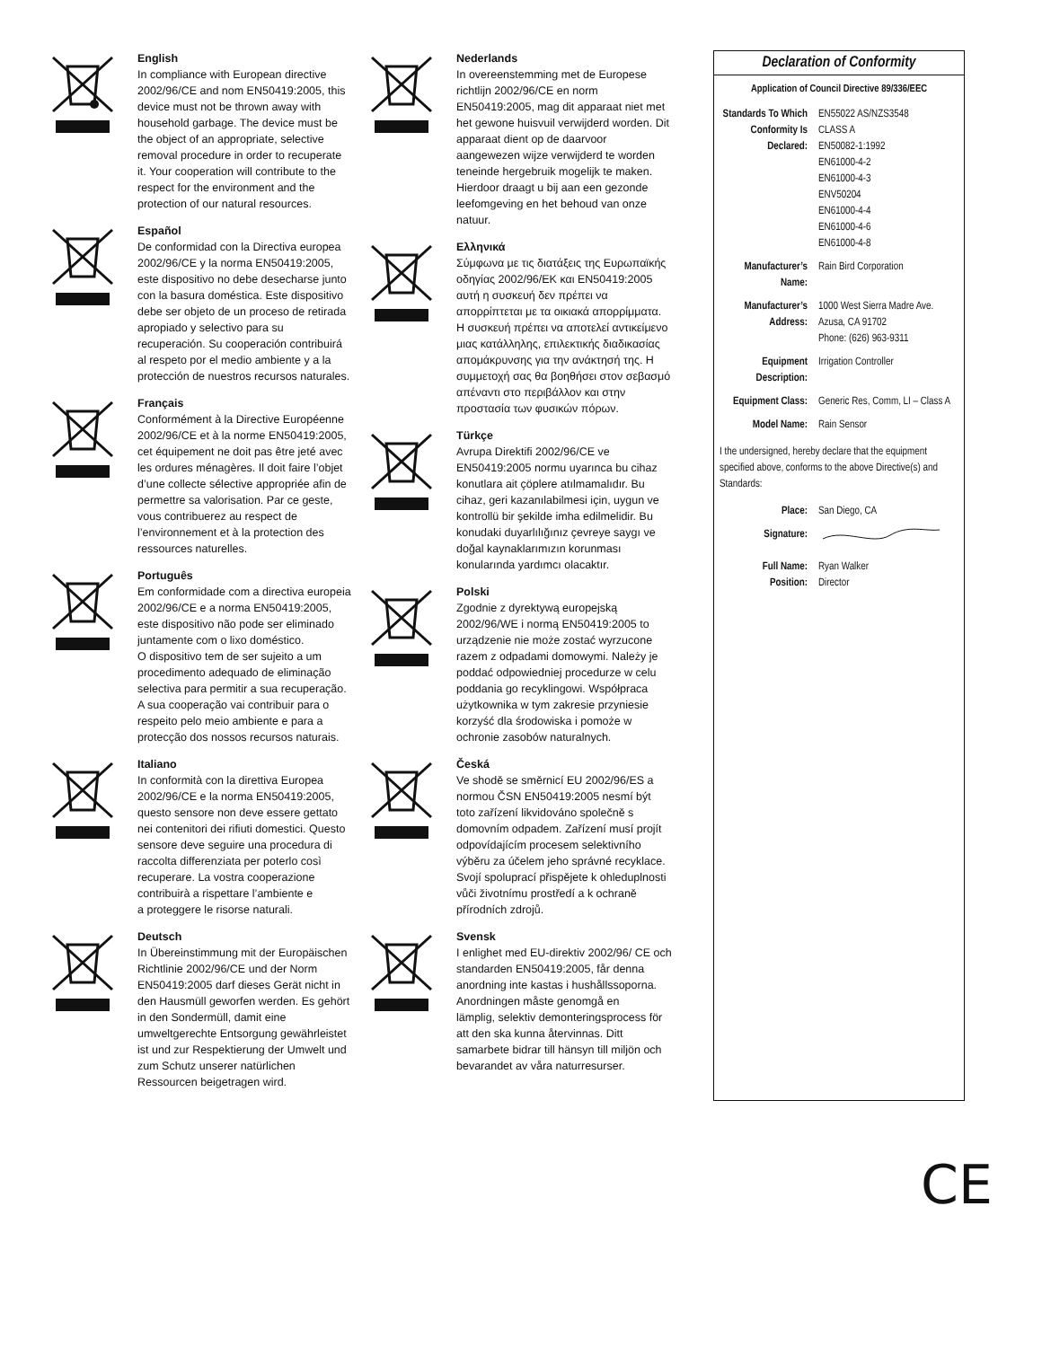CE
English
In compliance with European directive 2002/96/CE and nom EN50419:2005, this device must not be thrown away with household garbage. The device must be the object of an appropriate, selective removal procedure in order to recuperate it. Your cooperation will contribute to the respect for the environment and the protection of our natural resources.
Español
De conformidad con la Directiva europea 2002/96/CE y la norma EN50419:2005, este dispositivo no debe desecharse junto con la basura doméstica. Este dispositivo debe ser objeto de un proceso de retirada apropiado y selectivo para su recuperación. Su cooperación contribuirá al respeto por el medio ambiente y a la protección de nuestros recursos naturales.
Français
Conformément à la Directive Européenne 2002/96/CE et à la norme EN50419:2005, cet équipement ne doit pas être jeté avec les ordures ménagères. Il doit faire l’objet d’une collecte sélective appropriée afin de permettre sa valorisation. Par ce geste, vous contribuerez au respect de l’environnement et à la protection des ressources naturelles.
Português
Em conformidade com a directiva europeia 2002/96/CE e a norma EN50419:2005, este dispositivo não pode ser eliminado juntamente com o lixo doméstico.
O dispositivo tem de ser sujeito a um procedimento adequado de eliminação selectiva para permitir a sua recuperação. A sua cooperação vai contribuir para o respeito pelo meio ambiente e para a protecção dos nossos recursos naturais.
Italiano
In conformità con la direttiva Europea 2002/96/CE e la norma EN50419:2005, questo sensore non deve essere gettato nei contenitori dei rifiuti domestici. Questo sensore deve seguire una procedura di raccolta differenziata per poterlo così recuperare. La vostra cooperazione contribuirà a rispettare l’ambiente e
a proteggere le risorse naturali.
Deutsch
In Übereinstimmung mit der Europäischen Richtlinie 2002/96/CE und der Norm EN50419:2005 darf dieses Gerät nicht in den Hausmüll geworfen werden. Es gehört in den Sondermüll, damit eine umweltgerechte Entsorgung gewährleistet ist und zur Respektierung der Umwelt und zum Schutz unserer natürlichen Ressourcen beigetragen wird.
Nederlands
In overeenstemming met de Europese richtlijn 2002/96/CE en norm EN50419:2005, mag dit apparaat niet met het gewone huisvuil verwijderd worden. Dit apparaat dient op de daarvoor aangewezen wijze verwijderd te worden teneinde hergebruik mogelijk te maken. Hierdoor draagt u bij aan een gezonde leefomgeving en het behoud van onze natuur.
Ελληνικά
Σύμφωνα με τις διατάξεις της Ευρωπαϊκής οδηγίας 2002/96/ΕΚ και EN50419:2005 αυτή η συσκευή δεν πρέπει να απορρίπτεται με τα οικιακά απορρίμματα. Η συσκευή πρέπει να αποτελεί αντικείμενο μιας κατάλληλης, επιλεκτικής διαδικασίας απομάκρυνσης για την ανάκτησή της. Η συμμετοχή σας θα βοηθήσει στον σεβασμό απέναντι στο περιβάλλον και στην προστασία των φυσικών πόρων.
Türkçe
Avrupa Direktifi 2002/96/CE ve EN50419:2005 normu uyarınca bu cihaz konutlara ait çöplere atılmamalıdır. Bu cihaz, geri kazanılabilmesi için, uygun ve kontrollü bir şekilde imha edilmelidir. Bu konudaki duyarlılığınız çevreye saygı ve doğal kaynaklarımızın korunması konularında yardımcı olacaktır.
Polski
Zgodnie z dyrektywą europejską 2002/96/WE i normą EN50419:2005 to urządzenie nie może zostać wyrzucone razem z odpadami domowymi. Należy je poddać odpowiedniej procedurze w celu poddania go recyklingowi. Współpraca użytkownika w tym zakresie przyniesie korzyść dla środowiska i pomoże w ochronie zasobów naturalnych.
Česká
Ve shodě se směrnicí EU 2002/96/ES a normou ČSN EN50419:2005 nesmí být toto zařízení likvidováno společně s domovním odpadem. Zařízení musí projít odpovídajícím procesem selektivního výběru za účelem jeho správné recyklace. Svojí spoluprací přispějete k ohleduplnosti vůči životnímu prostředí a k ochraně přírodních zdrojů.
Svensk
I enlighet med EU-direktiv 2002/96/ CE och standarden EN50419:2005, får denna anordning inte kastas i hushållssoporna. Anordningen måste genomgå en
lämplig, selektiv demonteringsprocess för att den ska kunna återvinnas. Ditt samarbete bidrar till hänsyn till miljön och bevarandet av våra naturresurser.
Declaration of Conformity
Application of Council Directive 89/336/EEC
| Standards To Which Conformity Is Declared: | EN55022 AS/NZS3548 CLASS A EN50082-1:1992 EN61000-4-2 EN61000-4-3 ENV50204 EN61000-4-4 EN61000-4-6 EN61000-4-8 |
| Manufacturer’s Name: | Rain Bird Corporation |
| Manufacturer’s Address: | 1000 West Sierra Madre Ave. Azusa, CA 91702 Phone: (626) 963-9311 |
| Equipment Description: | Irrigation Controller |
| Equipment Class: | Generic Res, Comm, LI – Class A |
| Model Name: | Rain Sensor |
I the undersigned, hereby declare that the equipment specified above, conforms to the above Directive(s) and Standards:
| Place: | San Diego, CA |
| Signature: | |
| Full Name: Position: | Ryan Walker Director |